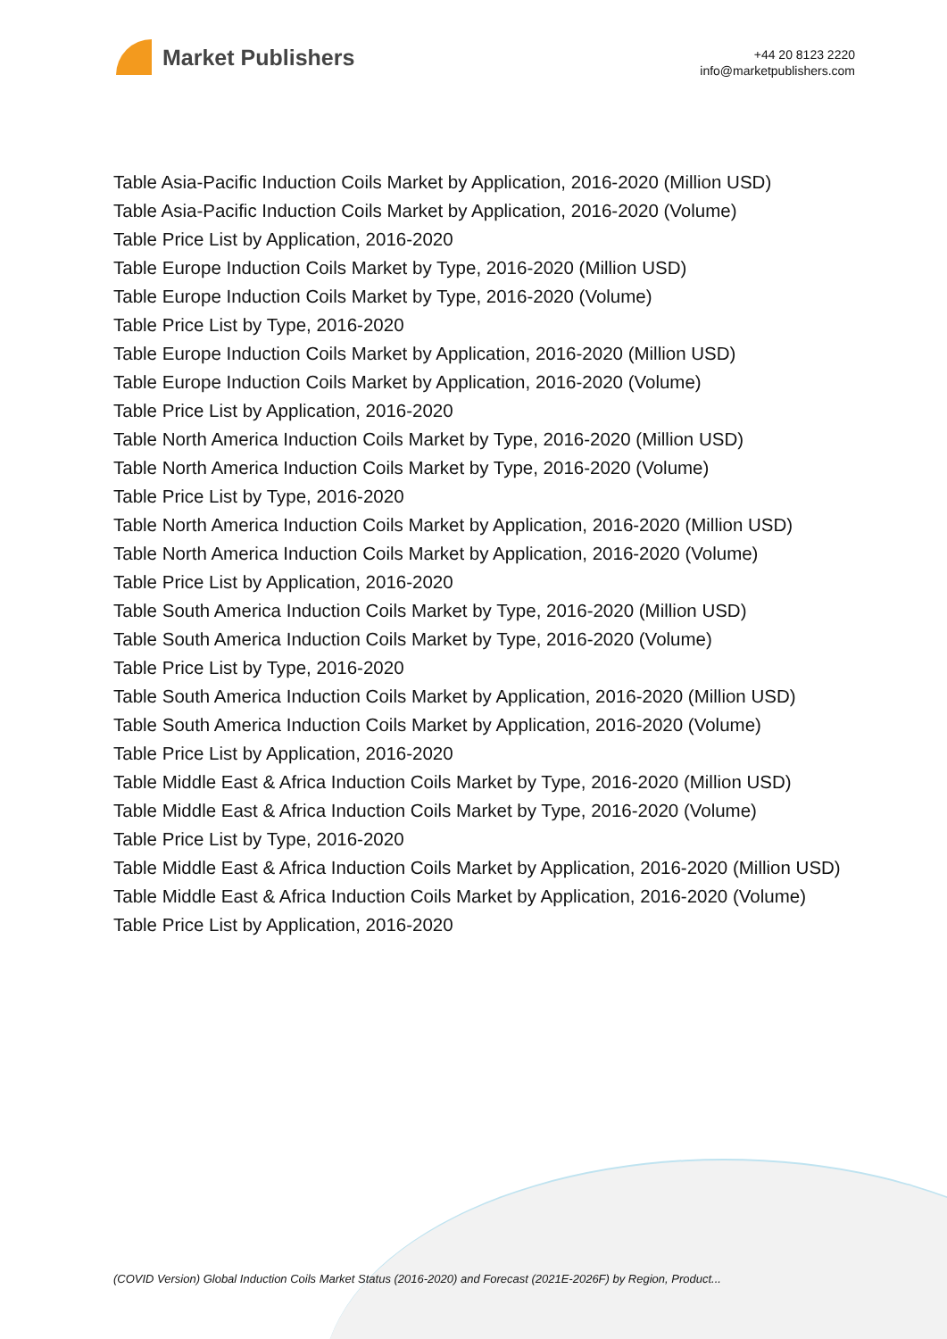Market Publishers
+44 20 8123 2220
info@marketpublishers.com
Table Asia-Pacific Induction Coils Market by Application, 2016-2020 (Million USD)
Table Asia-Pacific Induction Coils Market by Application, 2016-2020 (Volume)
Table Price List by Application, 2016-2020
Table Europe Induction Coils Market by Type, 2016-2020 (Million USD)
Table Europe Induction Coils Market by Type, 2016-2020 (Volume)
Table Price List by Type, 2016-2020
Table Europe Induction Coils Market by Application, 2016-2020 (Million USD)
Table Europe Induction Coils Market by Application, 2016-2020 (Volume)
Table Price List by Application, 2016-2020
Table North America Induction Coils Market by Type, 2016-2020 (Million USD)
Table North America Induction Coils Market by Type, 2016-2020 (Volume)
Table Price List by Type, 2016-2020
Table North America Induction Coils Market by Application, 2016-2020 (Million USD)
Table North America Induction Coils Market by Application, 2016-2020 (Volume)
Table Price List by Application, 2016-2020
Table South America Induction Coils Market by Type, 2016-2020 (Million USD)
Table South America Induction Coils Market by Type, 2016-2020 (Volume)
Table Price List by Type, 2016-2020
Table South America Induction Coils Market by Application, 2016-2020 (Million USD)
Table South America Induction Coils Market by Application, 2016-2020 (Volume)
Table Price List by Application, 2016-2020
Table Middle East & Africa Induction Coils Market by Type, 2016-2020 (Million USD)
Table Middle East & Africa Induction Coils Market by Type, 2016-2020 (Volume)
Table Price List by Type, 2016-2020
Table Middle East & Africa Induction Coils Market by Application, 2016-2020 (Million USD)
Table Middle East & Africa Induction Coils Market by Application, 2016-2020 (Volume)
Table Price List by Application, 2016-2020
(COVID Version) Global Induction Coils Market Status (2016-2020) and Forecast (2021E-2026F) by Region, Product...